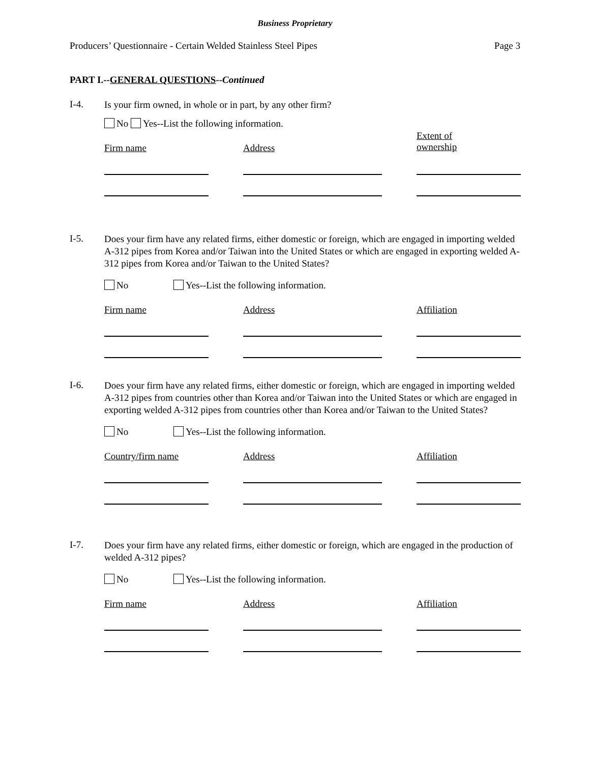Business Proprietary
Producers’ Questionnaire - Certain Welded Stainless Steel Pipes Page 3
PART I.--GENERAL QUESTIONS--Continued
I-4.
Is your firm owned, in whole or in part, by any other firm?
No Yes--List the following information.
Firm name Address
Extent of
ownership
I-5.
Does your firm have any related firms, either domestic or foreign, which are engaged in importing welded A-312 pipes from Korea and/or Taiwan into the United States or which are engaged in exporting welded A-312 pipes from Korea and/or Taiwan to the United States?
No Yes--List the following information.
Firm name Address Affiliation
I-6.
Does your firm have any related firms, either domestic or foreign, which are engaged in importing welded A-312 pipes from countries other than Korea and/or Taiwan into the United States or which are engaged in exporting welded A-312 pipes from countries other than Korea and/or Taiwan to the United States?
No Yes--List the following information.
Country/firm name Address Affiliation
I-7.
Does your firm have any related firms, either domestic or foreign, which are engaged in the production of welded A-312 pipes?
No Yes--List the following information.
Firm name Address Affiliation